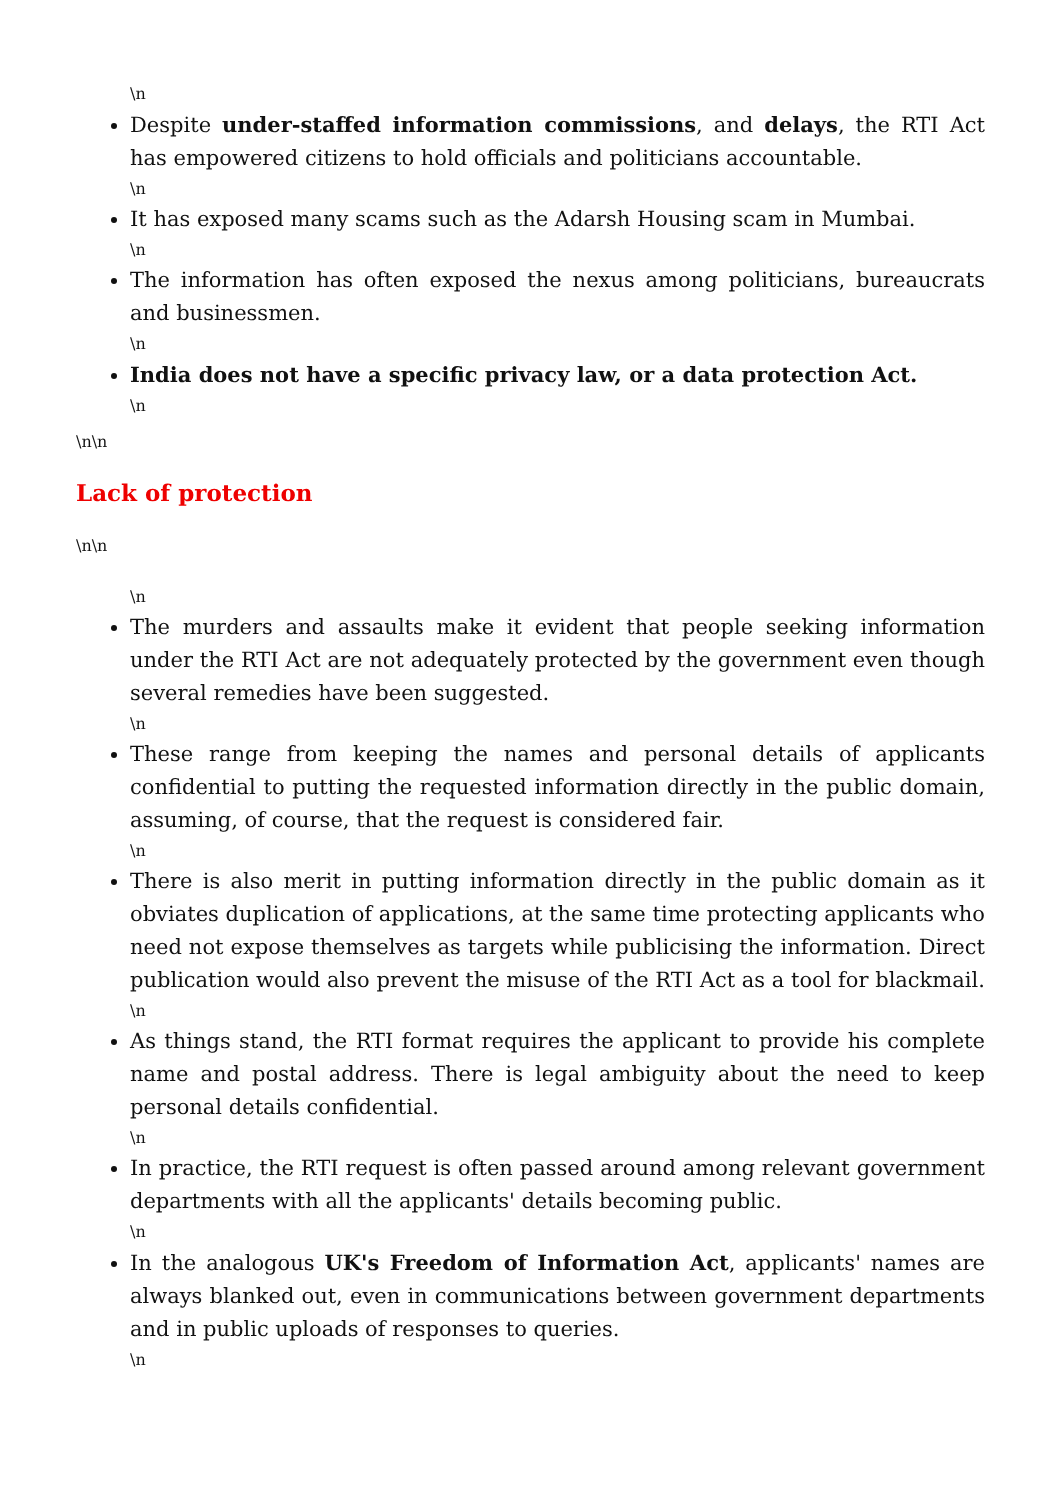\n
Despite under-staffed information commissions, and delays, the RTI Act has empowered citizens to hold officials and politicians accountable.
\n
It has exposed many scams such as the Adarsh Housing scam in Mumbai.
\n
The information has often exposed the nexus among politicians, bureaucrats and businessmen.
\n
India does not have a specific privacy law, or a data protection Act.
\n
\n\n
Lack of protection
\n\n
\n
The murders and assaults make it evident that people seeking information under the RTI Act are not adequately protected by the government even though several remedies have been suggested.
\n
These range from keeping the names and personal details of applicants confidential to putting the requested information directly in the public domain, assuming, of course, that the request is considered fair.
\n
There is also merit in putting information directly in the public domain as it obviates duplication of applications, at the same time protecting applicants who need not expose themselves as targets while publicising the information. Direct publication would also prevent the misuse of the RTI Act as a tool for blackmail.
\n
As things stand, the RTI format requires the applicant to provide his complete name and postal address. There is legal ambiguity about the need to keep personal details confidential.
\n
In practice, the RTI request is often passed around among relevant government departments with all the applicants' details becoming public.
\n
In the analogous UK's Freedom of Information Act, applicants' names are always blanked out, even in communications between government departments and in public uploads of responses to queries.
\n